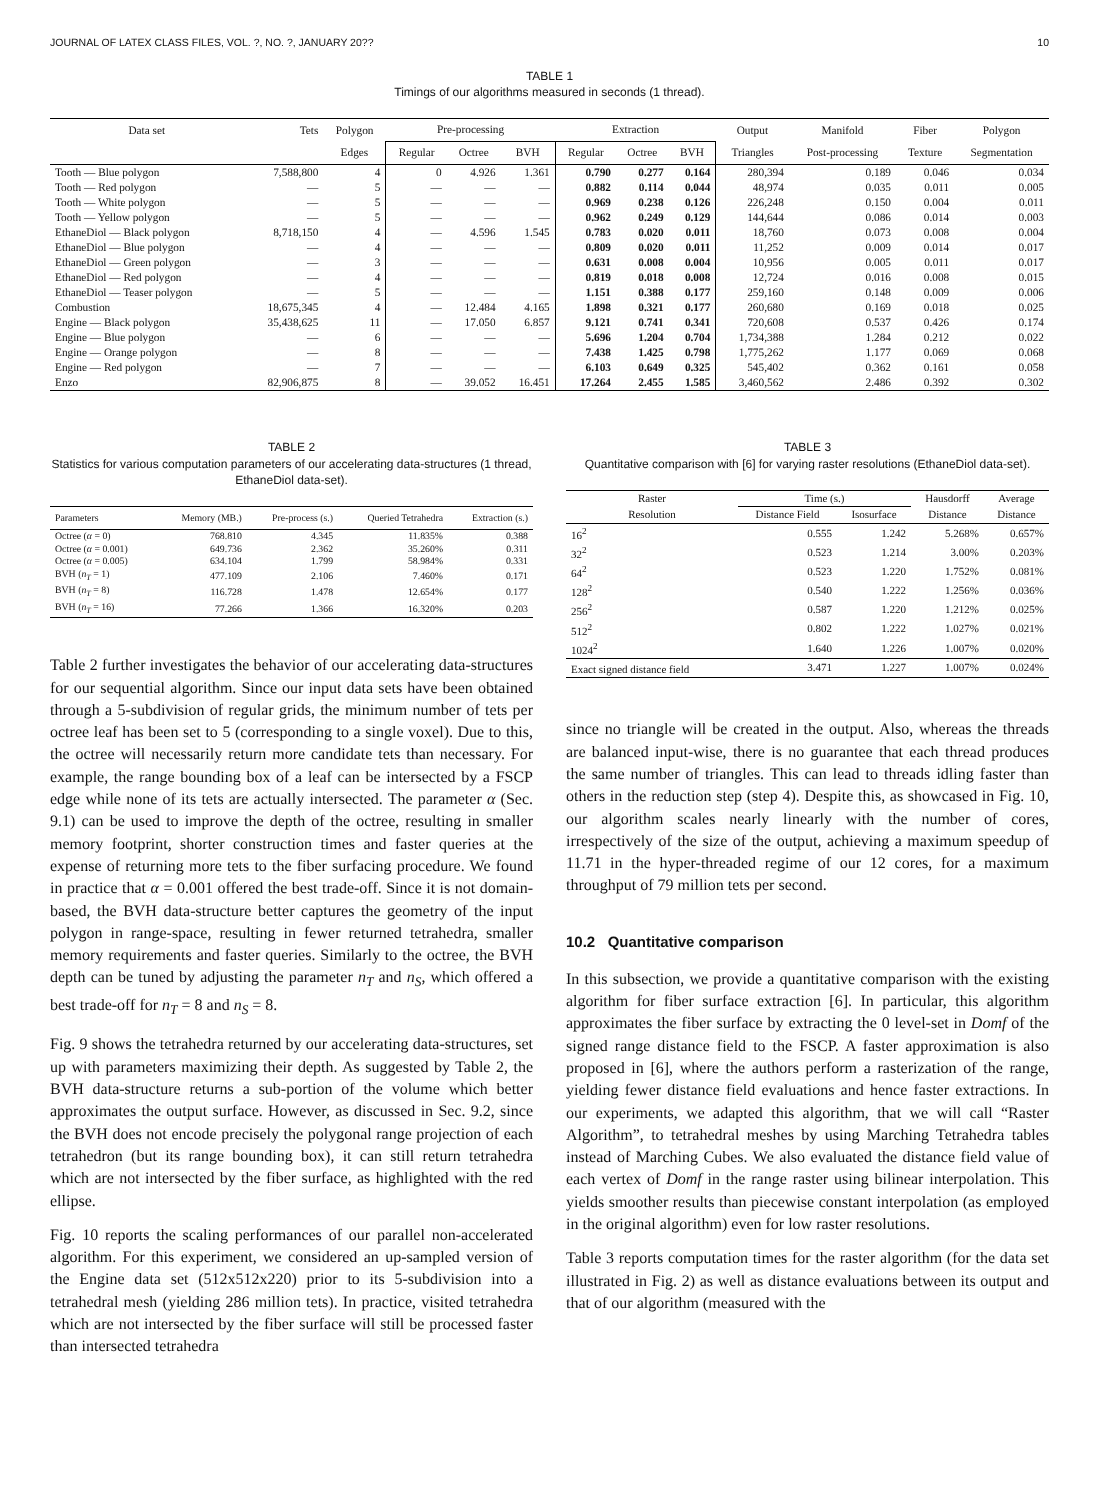JOURNAL OF LATEX CLASS FILES, VOL. ?, NO. ?, JANUARY 20?? 10
TABLE 1
Timings of our algorithms measured in seconds (1 thread).
| Data set | Tets | Polygon | Pre-processing | | | Extraction | | | Output | Manifold | Fiber | Polygon |
| --- | --- | --- | --- | --- | --- | --- | --- | --- | --- | --- | --- | --- |
| | | Edges | Regular | Octree | BVH | Regular | Octree | BVH | Triangles | Post-processing | Texture | Segmentation |
| Tooth — Blue polygon | 7,588,800 | 4 | 0 | 4.926 | 1.361 | 0.790 | 0.277 | 0.164 | 280,394 | 0.189 | 0.046 | 0.034 |
| Tooth — Red polygon | — | 5 | — | — | — | 0.882 | 0.114 | 0.044 | 48,974 | 0.035 | 0.011 | 0.005 |
| Tooth — White polygon | — | 5 | — | — | — | 0.969 | 0.238 | 0.126 | 226,248 | 0.150 | 0.004 | 0.011 |
| Tooth — Yellow polygon | — | 5 | — | — | — | 0.962 | 0.249 | 0.129 | 144,644 | 0.086 | 0.014 | 0.003 |
| EthaneDiol — Black polygon | 8,718,150 | 4 | — | 4.596 | 1.545 | 0.783 | 0.020 | 0.011 | 18,760 | 0.073 | 0.008 | 0.004 |
| EthaneDiol — Blue polygon | — | 4 | — | — | — | 0.809 | 0.020 | 0.011 | 11,252 | 0.009 | 0.014 | 0.017 |
| EthaneDiol — Green polygon | — | 3 | — | — | — | 0.631 | 0.008 | 0.004 | 10,956 | 0.005 | 0.011 | 0.017 |
| EthaneDiol — Red polygon | — | 4 | — | — | — | 0.819 | 0.018 | 0.008 | 12,724 | 0.016 | 0.008 | 0.015 |
| EthaneDiol — Teaser polygon | — | 5 | — | — | — | 1.151 | 0.388 | 0.177 | 259,160 | 0.148 | 0.009 | 0.006 |
| Combustion | 18,675,345 | 4 | — | 12.484 | 4.165 | 1.898 | 0.321 | 0.177 | 260,680 | 0.169 | 0.018 | 0.025 |
| Engine — Black polygon | 35,438,625 | 11 | — | 17.050 | 6.857 | 9.121 | 0.741 | 0.341 | 720,608 | 0.537 | 0.426 | 0.174 |
| Engine — Blue polygon | — | 6 | — | — | — | 5.696 | 1.204 | 0.704 | 1,734,388 | 1.284 | 0.212 | 0.022 |
| Engine — Orange polygon | — | 8 | — | — | — | 7.438 | 1.425 | 0.798 | 1,775,262 | 1.177 | 0.069 | 0.068 |
| Engine — Red polygon | — | 7 | — | — | — | 6.103 | 0.649 | 0.325 | 545,402 | 0.362 | 0.161 | 0.058 |
| Enzo | 82,906,875 | 8 | — | 39.052 | 16.451 | 17.264 | 2.455 | 1.585 | 3,460,562 | 2.486 | 0.392 | 0.302 |
TABLE 2
Statistics for various computation parameters of our accelerating data-structures (1 thread, EthaneDiol data-set).
| Parameters | Memory (MB.) | Pre-process (s.) | Queried Tetrahedra | Extraction (s.) |
| --- | --- | --- | --- | --- |
| Octree ( α = 0) | 768.810 | 4.345 | 11.835% | 0.388 |
| Octree ( α = 0.001) | 649.736 | 2.362 | 35.260% | 0.311 |
| Octree ( α = 0.005) | 634.104 | 1.799 | 58.984% | 0.331 |
| BVH ( n<sub>T</sub> = 1) | 477.109 | 2.106 | 7.460% | 0.171 |
| BVH ( n<sub>T</sub> = 8) | 116.728 | 1.478 | 12.654% | 0.177 |
| BVH ( n<sub>T</sub> = 16) | 77.266 | 1.366 | 16.320% | 0.203 |
Table 2 further investigates the behavior of our accelerating data-structures for our sequential algorithm. Since our input data sets have been obtained through a 5-subdivision of regular grids, the minimum number of tets per octree leaf has been set to 5 (corresponding to a single voxel). Due to this, the octree will necessarily return more candidate tets than necessary. For example, the range bounding box of a leaf can be intersected by a FSCP edge while none of its tets are actually intersected. The parameter α (Sec. 9.1) can be used to improve the depth of the octree, resulting in smaller memory footprint, shorter construction times and faster queries at the expense of returning more tets to the fiber surfacing procedure. We found in practice that α = 0.001 offered the best trade-off. Since it is not domain-based, the BVH data-structure better captures the geometry of the input polygon in range-space, resulting in fewer returned tetrahedra, smaller memory requirements and faster queries. Similarly to the octree, the BVH depth can be tuned by adjusting the parameter n<sub>T</sub> and n<sub>S</sub>, which offered a best trade-off for n<sub>T</sub> = 8 and n<sub>S</sub> = 8.
Fig. 9 shows the tetrahedra returned by our accelerating data-structures, set up with parameters maximizing their depth. As suggested by Table 2, the BVH data-structure returns a sub-portion of the volume which better approximates the output surface. However, as discussed in Sec. 9.2, since the BVH does not encode precisely the polygonal range projection of each tetrahedron (but its range bounding box), it can still return tetrahedra which are not intersected by the fiber surface, as highlighted with the red ellipse.
Fig. 10 reports the scaling performances of our parallel non-accelerated algorithm. For this experiment, we considered an up-sampled version of the Engine data set (512x512x220) prior to its 5-subdivision into a tetrahedral mesh (yielding 286 million tets). In practice, visited tetrahedra which are not intersected by the fiber surface will still be processed faster than intersected tetrahedra
TABLE 3
Quantitative comparison with [6] for varying raster resolutions (EthaneDiol data-set).
| Raster | Time (s.) | | Hausdorff | Average |
| --- | --- | --- | --- | --- |
| Resolution | Distance Field | Isosurface | Distance | Distance |
| 16<sup>2</sup> | 0.555 | 1.242 | 5.268% | 0.657% |
| 32<sup>2</sup> | 0.523 | 1.214 | 3.00% | 0.203% |
| 64<sup>2</sup> | 0.523 | 1.220 | 1.752% | 0.081% |
| 128<sup>2</sup> | 0.540 | 1.222 | 1.256% | 0.036% |
| 256<sup>2</sup> | 0.587 | 1.220 | 1.212% | 0.025% |
| 512<sup>2</sup> | 0.802 | 1.222 | 1.027% | 0.021% |
| 1024<sup>2</sup> | 1.640 | 1.226 | 1.007% | 0.020% |
| Exact signed distance field | 3.471 | 1.227 | 1.007% | 0.024% |
since no triangle will be created in the output. Also, whereas the threads are balanced input-wise, there is no guarantee that each thread produces the same number of triangles. This can lead to threads idling faster than others in the reduction step (step 4). Despite this, as showcased in Fig. 10, our algorithm scales nearly linearly with the number of cores, irrespectively of the size of the output, achieving a maximum speedup of 11.71 in the hyper-threaded regime of our 12 cores, for a maximum throughput of 79 million tets per second.
10.2 Quantitative comparison
In this subsection, we provide a quantitative comparison with the existing algorithm for fiber surface extraction [6]. In particular, this algorithm approximates the fiber surface by extracting the 0 level-set in Domf of the signed range distance field to the FSCP. A faster approximation is also proposed in [6], where the authors perform a rasterization of the range, yielding fewer distance field evaluations and hence faster extractions. In our experiments, we adapted this algorithm, that we will call “Raster Algorithm”, to tetrahedral meshes by using Marching Tetrahedra tables instead of Marching Cubes. We also evaluated the distance field value of each vertex of Domf in the range raster using bilinear interpolation. This yields smoother results than piecewise constant interpolation (as employed in the original algorithm) even for low raster resolutions.
Table 3 reports computation times for the raster algorithm (for the data set illustrated in Fig. 2) as well as distance evaluations between its output and that of our algorithm (measured with the